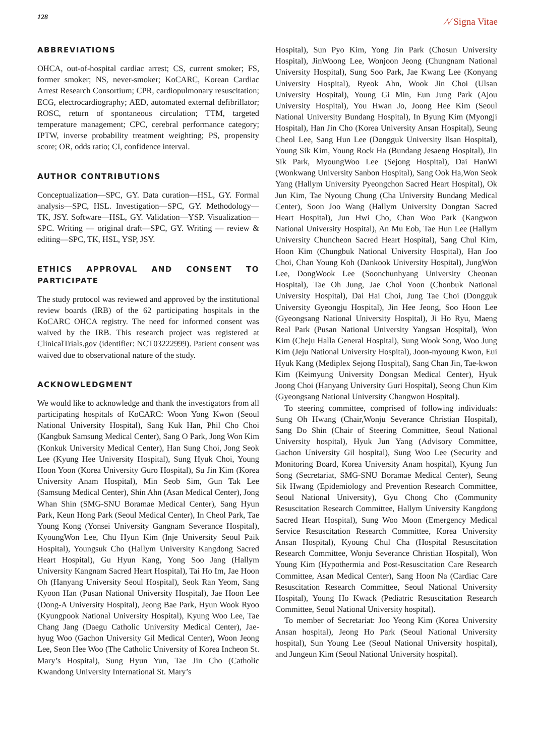128
⁄\⁄ Signa Vitae
ABBREVIATIONS
OHCA, out-of-hospital cardiac arrest; CS, current smoker; FS, former smoker; NS, never-smoker; KoCARC, Korean Cardiac Arrest Research Consortium; CPR, cardiopulmonary resuscitation; ECG, electrocardiography; AED, automated external defibrillator; ROSC, return of spontaneous circulation; TTM, targeted temperature management; CPC, cerebral performance category; IPTW, inverse probability treatment weighting; PS, propensity score; OR, odds ratio; CI, confidence interval.
AUTHOR CONTRIBUTIONS
Conceptualization—SPC, GY. Data curation—HSL, GY. Formal analysis—SPC, HSL. Investigation—SPC, GY. Methodology—TK, JSY. Software—HSL, GY. Validation—YSP. Visualization—SPC. Writing — original draft—SPC, GY. Writing — review & editing—SPC, TK, HSL, YSP, JSY.
ETHICS APPROVAL AND CONSENT TO PARTICIPATE
The study protocol was reviewed and approved by the institutional review boards (IRB) of the 62 participating hospitals in the KoCARC OHCA registry. The need for informed consent was waived by the IRB. This research project was registered at ClinicalTrials.gov (identifier: NCT03222999). Patient consent was waived due to observational nature of the study.
ACKNOWLEDGMENT
We would like to acknowledge and thank the investigators from all participating hospitals of KoCARC: Woon Yong Kwon (Seoul National University Hospital), Sang Kuk Han, Phil Cho Choi (Kangbuk Samsung Medical Center), Sang O Park, Jong Won Kim (Konkuk University Medical Center), Han Sung Choi, Jong Seok Lee (Kyung Hee University Hospital), Sung Hyuk Choi, Young Hoon Yoon (Korea University Guro Hospital), Su Jin Kim (Korea University Anam Hospital), Min Seob Sim, Gun Tak Lee (Samsung Medical Center), Shin Ahn (Asan Medical Center), Jong Whan Shin (SMG-SNU Boramae Medical Center), Sang Hyun Park, Keun Hong Park (Seoul Medical Center), In Cheol Park, Tae Young Kong (Yonsei University Gangnam Severance Hospital), KyoungWon Lee, Chu Hyun Kim (Inje University Seoul Paik Hospital), Youngsuk Cho (Hallym University Kangdong Sacred Heart Hospital), Gu Hyun Kang, Yong Soo Jang (Hallym University Kangnam Sacred Heart Hospital), Tai Ho Im, Jae Hoon Oh (Hanyang University Seoul Hospital), Seok Ran Yeom, Sang Kyoon Han (Pusan National University Hospital), Jae Hoon Lee (Dong-A University Hospital), Jeong Bae Park, Hyun Wook Ryoo (Kyungpook National University Hospital), Kyung Woo Lee, Tae Chang Jang (Daegu Catholic University Medical Center), Jae-hyug Woo (Gachon University Gil Medical Center), Woon Jeong Lee, Seon Hee Woo (The Catholic University of Korea Incheon St. Mary’s Hospital), Sung Hyun Yun, Tae Jin Cho (Catholic Kwandong University International St. Mary’s
Hospital), Sun Pyo Kim, Yong Jin Park (Chosun University Hospital), JinWoong Lee, Wonjoon Jeong (Chungnam National University Hospital), Sung Soo Park, Jae Kwang Lee (Konyang University Hospital), Ryeok Ahn, Wook Jin Choi (Ulsan University Hospital), Young Gi Min, Eun Jung Park (Ajou University Hospital), You Hwan Jo, Joong Hee Kim (Seoul National University Bundang Hospital), In Byung Kim (Myongji Hospital), Han Jin Cho (Korea University Ansan Hospital), Seung Cheol Lee, Sang Hun Lee (Dongguk University Ilsan Hospital), Young Sik Kim, Young Rock Ha (Bundang Jesaeng Hospital), Jin Sik Park, MyoungWoo Lee (Sejong Hospital), Dai HanWi (Wonkwang University Sanbon Hospital), Sang Ook Ha,Won Seok Yang (Hallym University Pyeongchon Sacred Heart Hospital), Ok Jun Kim, Tae Nyoung Chung (Cha University Bundang Medical Center), Soon Joo Wang (Hallym University Dongtan Sacred Heart Hospital), Jun Hwi Cho, Chan Woo Park (Kangwon National University Hospital), An Mu Eob, Tae Hun Lee (Hallym University Chuncheon Sacred Heart Hospital), Sang Chul Kim, Hoon Kim (Chungbuk National University Hospital), Han Joo Choi, Chan Young Koh (Dankook University Hospital), JungWon Lee, DongWook Lee (Soonchunhyang University Cheonan Hospital), Tae Oh Jung, Jae Chol Yoon (Chonbuk National University Hospital), Dai Hai Choi, Jung Tae Choi (Dongguk University Gyeongju Hospital), Jin Hee Jeong, Soo Hoon Lee (Gyeongsang National University Hospital), Ji Ho Ryu, Maeng Real Park (Pusan National University Yangsan Hospital), Won Kim (Cheju Halla General Hospital), Sung Wook Song, Woo Jung Kim (Jeju National University Hospital), Joon-myoung Kwon, Eui Hyuk Kang (Mediplex Sejong Hospital), Sang Chan Jin, Tae-kwon Kim (Keimyung University Dongsan Medical Center), Hyuk Joong Choi (Hanyang University Guri Hospital), Seong Chun Kim (Gyeongsang National University Changwon Hospital).
To steering committee, comprised of following individuals: Sung Oh Hwang (Chair,Wonju Severance Christian Hospital), Sang Do Shin (Chair of Steering Committee, Seoul National University hospital), Hyuk Jun Yang (Advisory Committee, Gachon University Gil hospital), Sung Woo Lee (Security and Monitoring Board, Korea University Anam hospital), Kyung Jun Song (Secretariat, SMG-SNU Boramae Medical Center), Seung Sik Hwang (Epidemiology and Prevention Research Committee, Seoul National University), Gyu Chong Cho (Community Resuscitation Research Committee, Hallym University Kangdong Sacred Heart Hospital), Sung Woo Moon (Emergency Medical Service Resuscitation Research Committee, Korea University Ansan Hospital), Kyoung Chul Cha (Hospital Resuscitation Research Committee, Wonju Severance Christian Hospital), Won Young Kim (Hypothermia and Post-Resuscitation Care Research Committee, Asan Medical Center), Sang Hoon Na (Cardiac Care Resuscitation Research Committee, Seoul National University Hospital), Young Ho Kwack (Pediatric Resuscitation Research Committee, Seoul National University hospital).
To member of Secretariat: Joo Yeong Kim (Korea University Ansan hospital), Jeong Ho Park (Seoul National University hospital), Sun Young Lee (Seoul National University hospital), and Jungeun Kim (Seoul National University hospital).